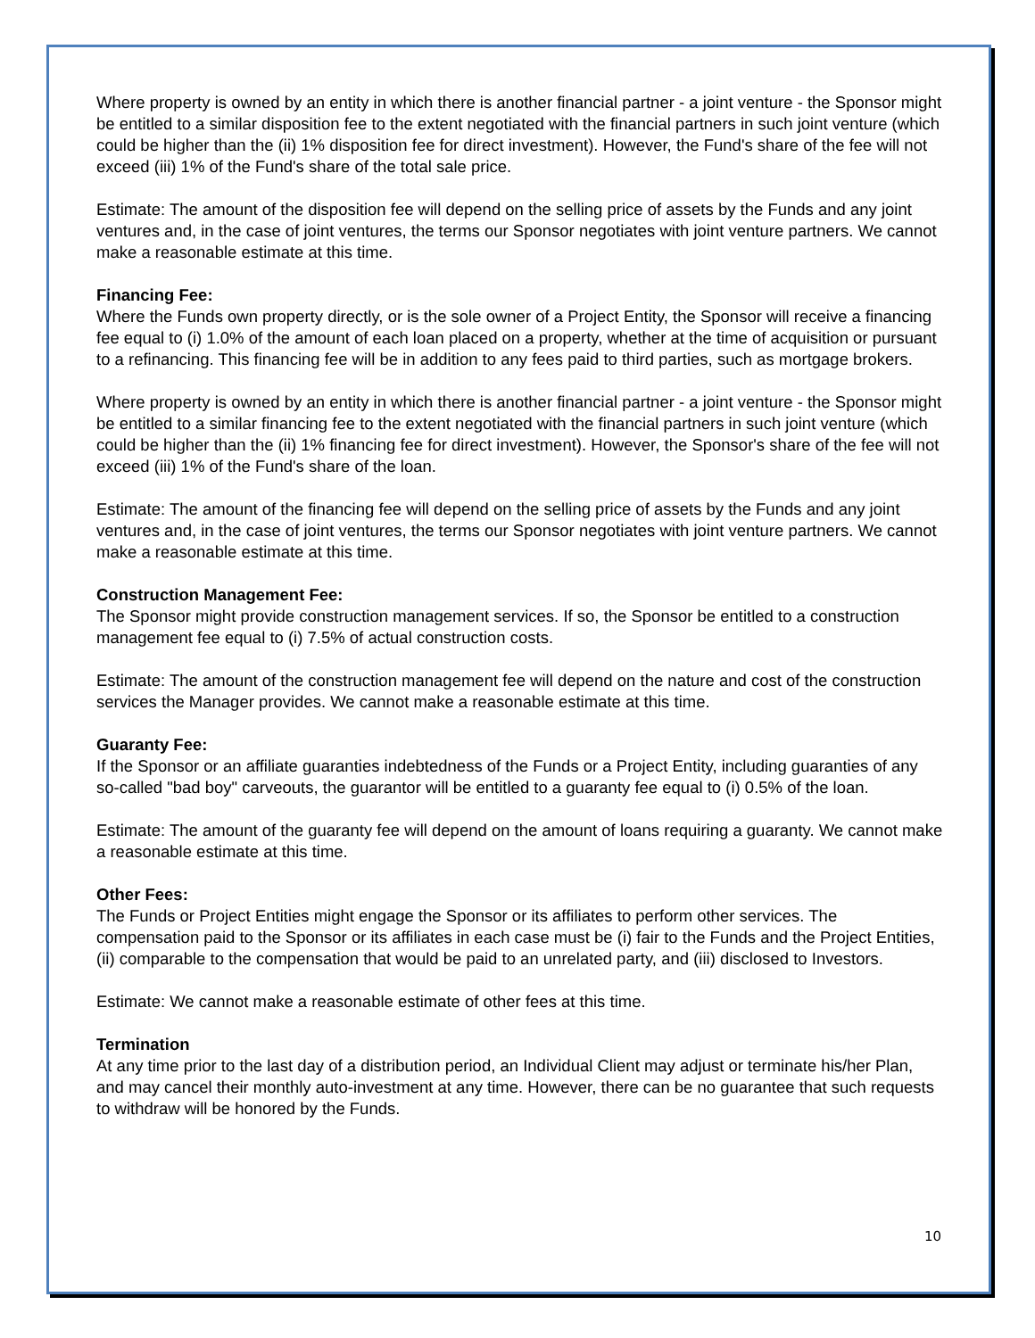Where property is owned by an entity in which there is another financial partner - a joint venture - the Sponsor might be entitled to a similar disposition fee to the extent negotiated with the financial partners in such joint venture (which could be higher than the (ii) 1% disposition fee for direct investment). However, the Fund's share of the fee will not exceed (iii) 1% of the Fund's share of the total sale price.
Estimate: The amount of the disposition fee will depend on the selling price of assets by the Funds and any joint ventures and, in the case of joint ventures, the terms our Sponsor negotiates with joint venture partners. We cannot make a reasonable estimate at this time.
Financing Fee:
Where the Funds own property directly, or is the sole owner of a Project Entity, the Sponsor will receive a financing fee equal to (i) 1.0% of the amount of each loan placed on a property, whether at the time of acquisition or pursuant to a refinancing. This financing fee will be in addition to any fees paid to third parties, such as mortgage brokers.
Where property is owned by an entity in which there is another financial partner - a joint venture - the Sponsor might be entitled to a similar financing fee to the extent negotiated with the financial partners in such joint venture (which could be higher than the (ii) 1% financing fee for direct investment). However, the Sponsor's share of the fee will not exceed (iii) 1% of the Fund's share of the loan.
Estimate: The amount of the financing fee will depend on the selling price of assets by the Funds and any joint ventures and, in the case of joint ventures, the terms our Sponsor negotiates with joint venture partners. We cannot make a reasonable estimate at this time.
Construction Management Fee:
The Sponsor might provide construction management services. If so, the Sponsor be entitled to a construction management fee equal to (i) 7.5% of actual construction costs.
Estimate: The amount of the construction management fee will depend on the nature and cost of the construction services the Manager provides. We cannot make a reasonable estimate at this time.
Guaranty Fee:
If the Sponsor or an affiliate guaranties indebtedness of the Funds or a Project Entity, including guaranties of any so-called "bad boy" carveouts, the guarantor will be entitled to a guaranty fee equal to (i) 0.5% of the loan.
Estimate: The amount of the guaranty fee will depend on the amount of loans requiring a guaranty. We cannot make a reasonable estimate at this time.
Other Fees:
The Funds or Project Entities might engage the Sponsor or its affiliates to perform other services. The compensation paid to the Sponsor or its affiliates in each case must be (i) fair to the Funds and the Project Entities, (ii) comparable to the compensation that would be paid to an unrelated party, and (iii) disclosed to Investors.
Estimate: We cannot make a reasonable estimate of other fees at this time.
Termination
At any time prior to the last day of a distribution period, an Individual Client may adjust or terminate his/her Plan, and may cancel their monthly auto-investment at any time. However, there can be no guarantee that such requests to withdraw will be honored by the Funds.
10